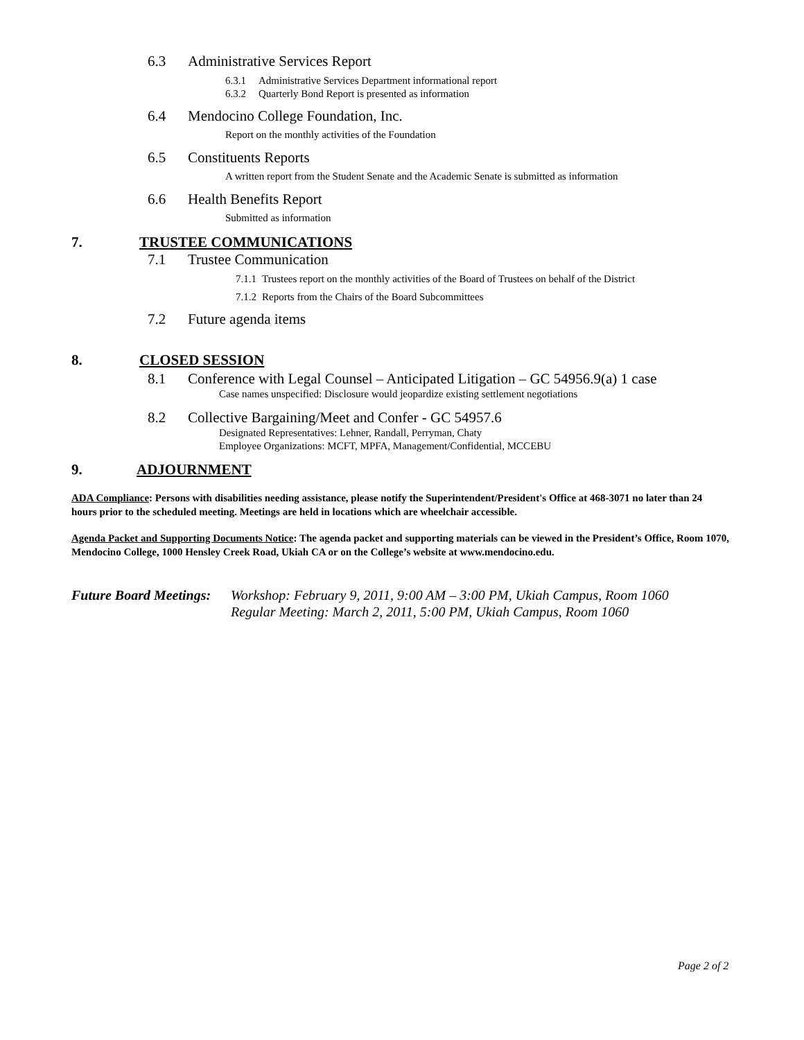6.3 Administrative Services Report
6.3.1 Administrative Services Department informational report
6.3.2 Quarterly Bond Report is presented as information
6.4 Mendocino College Foundation, Inc.
Report on the monthly activities of the Foundation
6.5 Constituents Reports
A written report from the Student Senate and the Academic Senate is submitted as information
6.6 Health Benefits Report
Submitted as information
7. TRUSTEE COMMUNICATIONS
7.1 Trustee Communication
7.1.1 Trustees report on the monthly activities of the Board of Trustees on behalf of the District
7.1.2 Reports from the Chairs of the Board Subcommittees
7.2 Future agenda items
8. CLOSED SESSION
8.1 Conference with Legal Counsel – Anticipated Litigation – GC 54956.9(a) 1 case
Case names unspecified: Disclosure would jeopardize existing settlement negotiations
8.2 Collective Bargaining/Meet and Confer - GC 54957.6
Designated Representatives: Lehner, Randall, Perryman, Chaty
Employee Organizations: MCFT, MPFA, Management/Confidential, MCCEBU
9. ADJOURNMENT
ADA Compliance: Persons with disabilities needing assistance, please notify the Superintendent/President's Office at 468-3071 no later than 24 hours prior to the scheduled meeting. Meetings are held in locations which are wheelchair accessible.
Agenda Packet and Supporting Documents Notice: The agenda packet and supporting materials can be viewed in the President’s Office, Room 1070, Mendocino College, 1000 Hensley Creek Road, Ukiah CA or on the College’s website at www.mendocino.edu.
Future Board Meetings: Workshop: February 9, 2011, 9:00 AM – 3:00 PM, Ukiah Campus, Room 1060
Regular Meeting: March 2, 2011, 5:00 PM, Ukiah Campus, Room 1060
Page 2 of 2